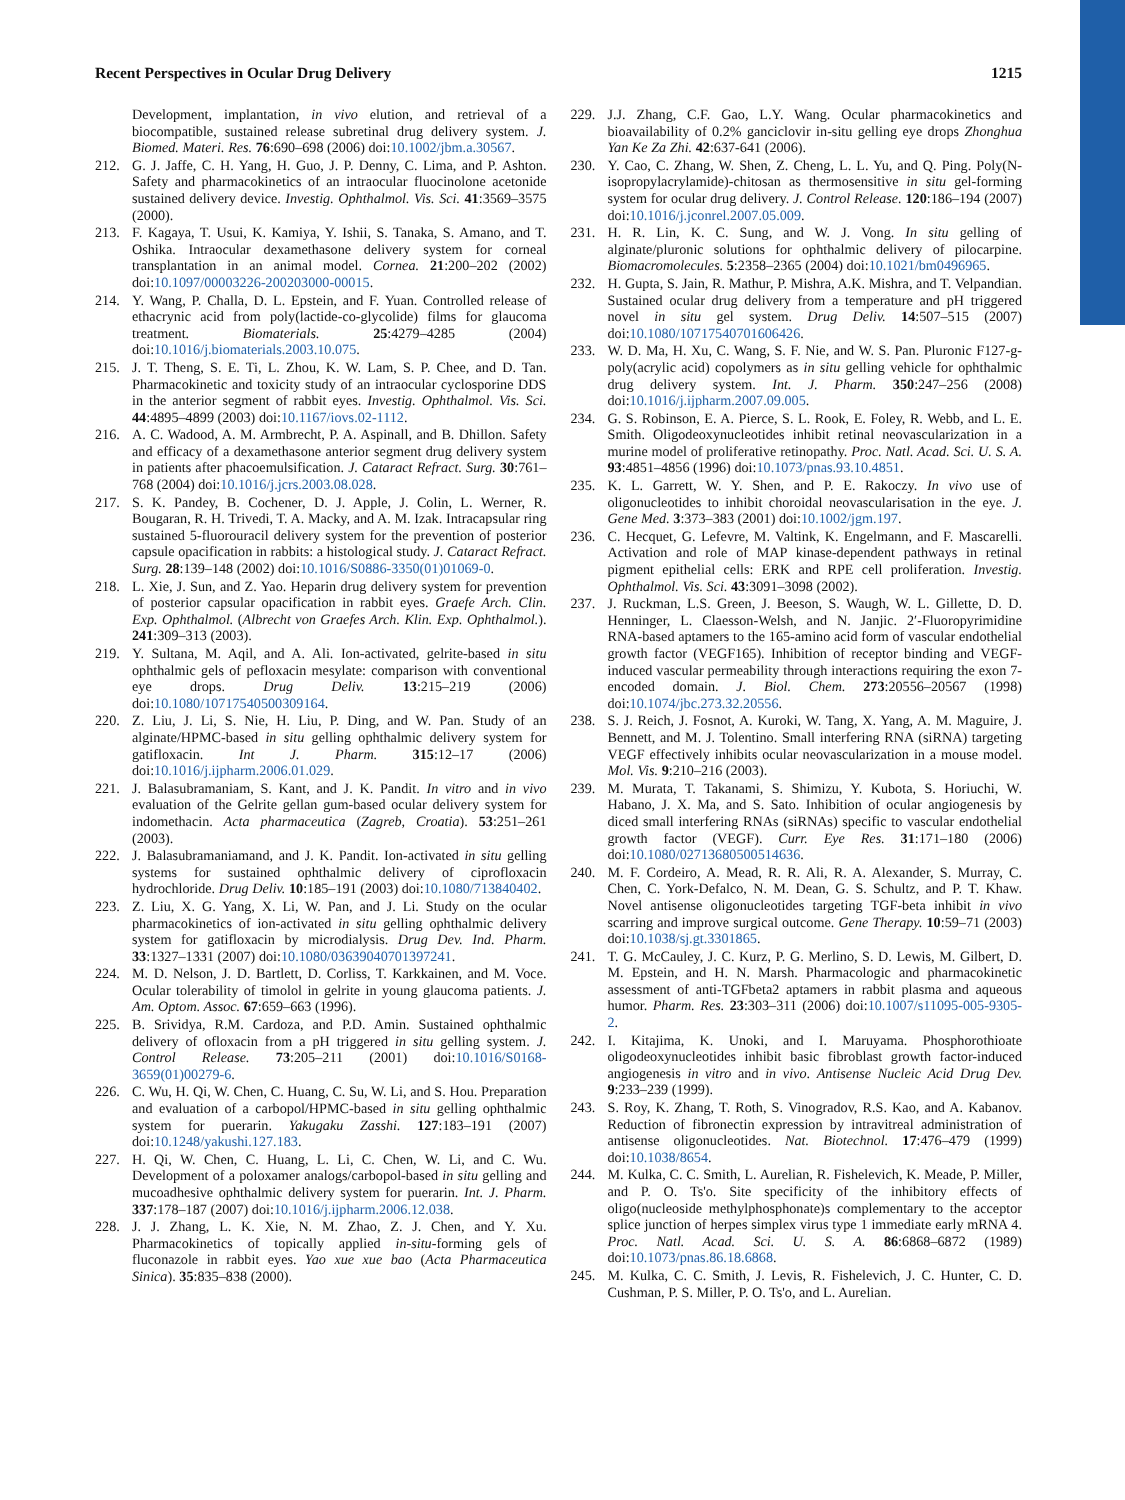Recent Perspectives in Ocular Drug Delivery 1215
Development, implantation, in vivo elution, and retrieval of a biocompatible, sustained release subretinal drug delivery system. J. Biomed. Materi. Res. 76:690–698 (2006) doi:10.1002/jbm.a.30567.
212. G. J. Jaffe, C. H. Yang, H. Guo, J. P. Denny, C. Lima, and P. Ashton. Safety and pharmacokinetics of an intraocular fluocinolone acetonide sustained delivery device. Investig. Ophthalmol. Vis. Sci. 41:3569–3575 (2000).
213. F. Kagaya, T. Usui, K. Kamiya, Y. Ishii, S. Tanaka, S. Amano, and T. Oshika. Intraocular dexamethasone delivery system for corneal transplantation in an animal model. Cornea. 21:200–202 (2002) doi:10.1097/00003226-200203000-00015.
214. Y. Wang, P. Challa, D. L. Epstein, and F. Yuan. Controlled release of ethacrynic acid from poly(lactide-co-glycolide) films for glaucoma treatment. Biomaterials. 25:4279–4285 (2004) doi:10.1016/j.biomaterials.2003.10.075.
215. J. T. Theng, S. E. Ti, L. Zhou, K. W. Lam, S. P. Chee, and D. Tan. Pharmacokinetic and toxicity study of an intraocular cyclosporine DDS in the anterior segment of rabbit eyes. Investig. Ophthalmol. Vis. Sci. 44:4895–4899 (2003) doi:10.1167/iovs.02-1112.
216. A. C. Wadood, A. M. Armbrecht, P. A. Aspinall, and B. Dhillon. Safety and efficacy of a dexamethasone anterior segment drug delivery system in patients after phacoemulsification. J. Cataract Refract. Surg. 30:761–768 (2004) doi:10.1016/j.jcrs.2003.08.028.
217. S. K. Pandey, B. Cochener, D. J. Apple, J. Colin, L. Werner, R. Bougaran, R. H. Trivedi, T. A. Macky, and A. M. Izak. Intracapsular ring sustained 5-fluorouracil delivery system for the prevention of posterior capsule opacification in rabbits: a histological study. J. Cataract Refract. Surg. 28:139–148 (2002) doi:10.1016/S0886-3350(01)01069-0.
218. L. Xie, J. Sun, and Z. Yao. Heparin drug delivery system for prevention of posterior capsular opacification in rabbit eyes. Graefe Arch. Clin. Exp. Ophthalmol. (Albrecht von Graefes Arch. Klin. Exp. Ophthalmol.). 241:309–313 (2003).
219. Y. Sultana, M. Aqil, and A. Ali. Ion-activated, gelrite-based in situ ophthalmic gels of pefloxacin mesylate: comparison with conventional eye drops. Drug Deliv. 13:215–219 (2006) doi:10.1080/10717540500309164.
220. Z. Liu, J. Li, S. Nie, H. Liu, P. Ding, and W. Pan. Study of an alginate/HPMC-based in situ gelling ophthalmic delivery system for gatifloxacin. Int J. Pharm. 315:12–17 (2006) doi:10.1016/j.ijpharm.2006.01.029.
221. J. Balasubramaniam, S. Kant, and J. K. Pandit. In vitro and in vivo evaluation of the Gelrite gellan gum-based ocular delivery system for indomethacin. Acta pharmaceutica (Zagreb, Croatia). 53:251–261 (2003).
222. J. Balasubramaniamand, and J. K. Pandit. Ion-activated in situ gelling systems for sustained ophthalmic delivery of ciprofloxacin hydrochloride. Drug Deliv. 10:185–191 (2003) doi:10.1080/713840402.
223. Z. Liu, X. G. Yang, X. Li, W. Pan, and J. Li. Study on the ocular pharmacokinetics of ion-activated in situ gelling ophthalmic delivery system for gatifloxacin by microdialysis. Drug Dev. Ind. Pharm. 33:1327–1331 (2007) doi:10.1080/03639040701397241.
224. M. D. Nelson, J. D. Bartlett, D. Corliss, T. Karkkainen, and M. Voce. Ocular tolerability of timolol in gelrite in young glaucoma patients. J. Am. Optom. Assoc. 67:659–663 (1996).
225. B. Srividya, R.M. Cardoza, and P.D. Amin. Sustained ophthalmic delivery of ofloxacin from a pH triggered in situ gelling system. J. Control Release. 73:205–211 (2001) doi:10.1016/S0168-3659(01)00279-6.
226. C. Wu, H. Qi, W. Chen, C. Huang, C. Su, W. Li, and S. Hou. Preparation and evaluation of a carbopol/HPMC-based in situ gelling ophthalmic system for puerarin. Yakugaku Zasshi. 127:183–191 (2007) doi:10.1248/yakushi.127.183.
227. H. Qi, W. Chen, C. Huang, L. Li, C. Chen, W. Li, and C. Wu. Development of a poloxamer analogs/carbopol-based in situ gelling and mucoadhesive ophthalmic delivery system for puerarin. Int. J. Pharm. 337:178–187 (2007) doi:10.1016/j.ijpharm.2006.12.038.
228. J. J. Zhang, L. K. Xie, N. M. Zhao, Z. J. Chen, and Y. Xu. Pharmacokinetics of topically applied in-situ-forming gels of fluconazole in rabbit eyes. Yao xue xue bao (Acta Pharmaceutica Sinica). 35:835–838 (2000).
229. J.J. Zhang, C.F. Gao, L.Y. Wang. Ocular pharmacokinetics and bioavailability of 0.2% ganciclovir in-situ gelling eye drops Zhonghua Yan Ke Za Zhi. 42:637-641 (2006).
230. Y. Cao, C. Zhang, W. Shen, Z. Cheng, L. L. Yu, and Q. Ping. Poly(N-isopropylacrylamide)-chitosan as thermosensitive in situ gel-forming system for ocular drug delivery. J. Control Release. 120:186–194 (2007) doi:10.1016/j.jconrel.2007.05.009.
231. H. R. Lin, K. C. Sung, and W. J. Vong. In situ gelling of alginate/pluronic solutions for ophthalmic delivery of pilocarpine. Biomacromolecules. 5:2358–2365 (2004) doi:10.1021/bm0496965.
232. H. Gupta, S. Jain, R. Mathur, P. Mishra, A.K. Mishra, and T. Velpandian. Sustained ocular drug delivery from a temperature and pH triggered novel in situ gel system. Drug Deliv. 14:507–515 (2007) doi:10.1080/10717540701606426.
233. W. D. Ma, H. Xu, C. Wang, S. F. Nie, and W. S. Pan. Pluronic F127-g-poly(acrylic acid) copolymers as in situ gelling vehicle for ophthalmic drug delivery system. Int. J. Pharm. 350:247–256 (2008) doi:10.1016/j.ijpharm.2007.09.005.
234. G. S. Robinson, E. A. Pierce, S. L. Rook, E. Foley, R. Webb, and L. E. Smith. Oligodeoxynucleotides inhibit retinal neovascularization in a murine model of proliferative retinopathy. Proc. Natl. Acad. Sci. U. S. A. 93:4851–4856 (1996) doi:10.1073/pnas.93.10.4851.
235. K. L. Garrett, W. Y. Shen, and P. E. Rakoczy. In vivo use of oligonucleotides to inhibit choroidal neovascularisation in the eye. J. Gene Med. 3:373–383 (2001) doi:10.1002/jgm.197.
236. C. Hecquet, G. Lefevre, M. Valtink, K. Engelmann, and F. Mascarelli. Activation and role of MAP kinase-dependent pathways in retinal pigment epithelial cells: ERK and RPE cell proliferation. Investig. Ophthalmol. Vis. Sci. 43:3091–3098 (2002).
237. J. Ruckman, L.S. Green, J. Beeson, S. Waugh, W. L. Gillette, D. D. Henninger, L. Claesson-Welsh, and N. Janjic. 2′-Fluoropyrimidine RNA-based aptamers to the 165-amino acid form of vascular endothelial growth factor (VEGF165). Inhibition of receptor binding and VEGF-induced vascular permeability through interactions requiring the exon 7-encoded domain. J. Biol. Chem. 273:20556–20567 (1998) doi:10.1074/jbc.273.32.20556.
238. S. J. Reich, J. Fosnot, A. Kuroki, W. Tang, X. Yang, A. M. Maguire, J. Bennett, and M. J. Tolentino. Small interfering RNA (siRNA) targeting VEGF effectively inhibits ocular neovascularization in a mouse model. Mol. Vis. 9:210–216 (2003).
239. M. Murata, T. Takanami, S. Shimizu, Y. Kubota, S. Horiuchi, W. Habano, J. X. Ma, and S. Sato. Inhibition of ocular angiogenesis by diced small interfering RNAs (siRNAs) specific to vascular endothelial growth factor (VEGF). Curr. Eye Res. 31:171–180 (2006) doi:10.1080/02713680500514636.
240. M. F. Cordeiro, A. Mead, R. R. Ali, R. A. Alexander, S. Murray, C. Chen, C. York-Defalco, N. M. Dean, G. S. Schultz, and P. T. Khaw. Novel antisense oligonucleotides targeting TGF-beta inhibit in vivo scarring and improve surgical outcome. Gene Therapy. 10:59–71 (2003) doi:10.1038/sj.gt.3301865.
241. T. G. McCauley, J. C. Kurz, P. G. Merlino, S. D. Lewis, M. Gilbert, D. M. Epstein, and H. N. Marsh. Pharmacologic and pharmacokinetic assessment of anti-TGFbeta2 aptamers in rabbit plasma and aqueous humor. Pharm. Res. 23:303–311 (2006) doi:10.1007/s11095-005-9305-2.
242. I. Kitajima, K. Unoki, and I. Maruyama. Phosphorothioate oligodeoxynucleotides inhibit basic fibroblast growth factor-induced angiogenesis in vitro and in vivo. Antisense Nucleic Acid Drug Dev. 9:233–239 (1999).
243. S. Roy, K. Zhang, T. Roth, S. Vinogradov, R.S. Kao, and A. Kabanov. Reduction of fibronectin expression by intravitreal administration of antisense oligonucleotides. Nat. Biotechnol. 17:476–479 (1999) doi:10.1038/8654.
244. M. Kulka, C. C. Smith, L. Aurelian, R. Fishelevich, K. Meade, P. Miller, and P. O. Ts'o. Site specificity of the inhibitory effects of oligo(nucleoside methylphosphonate)s complementary to the acceptor splice junction of herpes simplex virus type 1 immediate early mRNA 4. Proc. Natl. Acad. Sci. U. S. A. 86:6868–6872 (1989) doi:10.1073/pnas.86.18.6868.
245. M. Kulka, C. C. Smith, J. Levis, R. Fishelevich, J. C. Hunter, C. D. Cushman, P. S. Miller, P. O. Ts'o, and L. Aurelian.